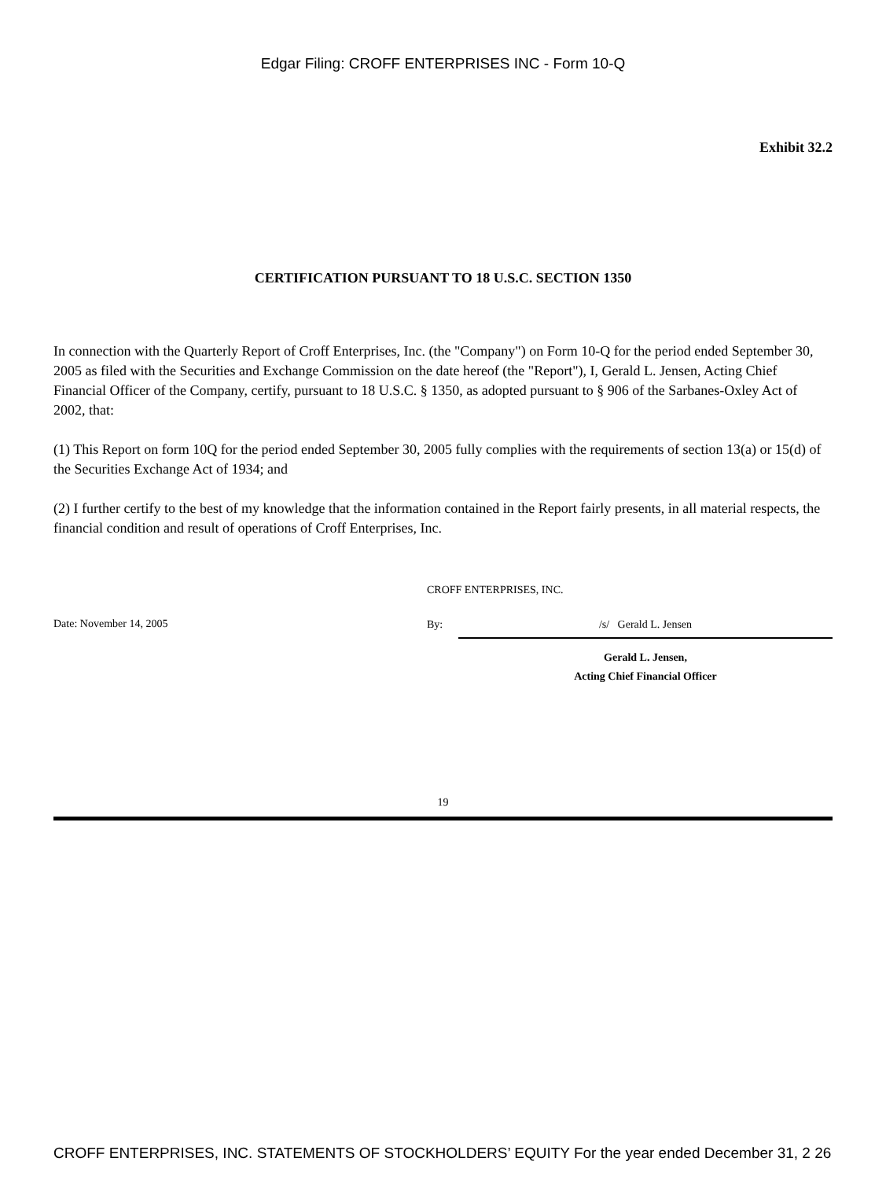Edgar Filing: CROFF ENTERPRISES INC - Form 10-Q
Exhibit 32.2
CERTIFICATION PURSUANT TO 18 U.S.C. SECTION 1350
In connection with the Quarterly Report of Croff Enterprises, Inc. (the "Company") on Form 10-Q for the period ended September 30, 2005 as filed with the Securities and Exchange Commission on the date hereof (the "Report"), I, Gerald L. Jensen, Acting Chief Financial Officer of the Company, certify, pursuant to 18 U.S.C. § 1350, as adopted pursuant to § 906 of the Sarbanes-Oxley Act of 2002, that:
(1) This Report on form 10Q for the period ended September 30, 2005 fully complies with the requirements of section 13(a) or 15(d) of the Securities Exchange Act of 1934; and
(2) I further certify to the best of my knowledge that the information contained in the Report fairly presents, in all material respects, the financial condition and result of operations of Croff Enterprises, Inc.
Date: November 14, 2005
CROFF ENTERPRISES, INC.
By: /s/ Gerald L. Jensen
Gerald L. Jensen,
Acting Chief Financial Officer
19
CROFF ENTERPRISES, INC. STATEMENTS OF STOCKHOLDERS’ EQUITY For the year ended December 31, 2 26